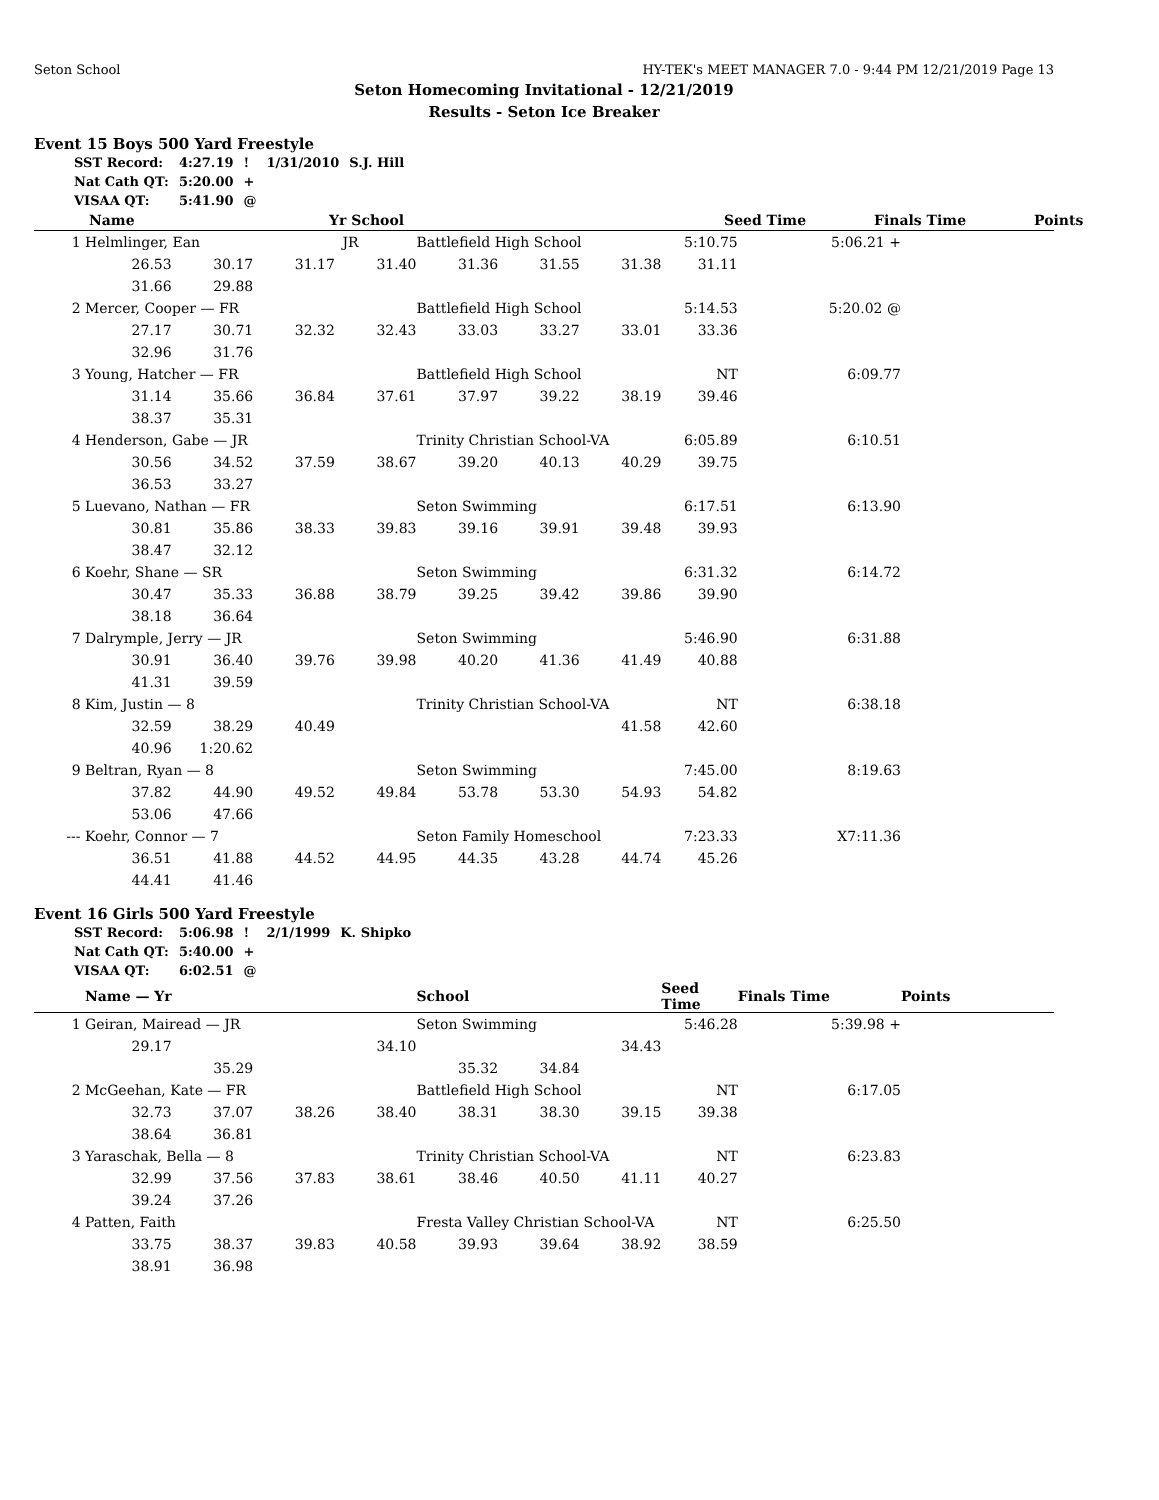Seton School HY-TEK's MEET MANAGER 7.0 - 9:44 PM 12/21/2019 Page 13
Seton Homecoming Invitational - 12/21/2019
Results - Seton Ice Breaker
Event 15 Boys 500 Yard Freestyle
| SST Record: | 4:27.19 | ! | 1/31/2010 | S.J. Hill |
| Nat Cath QT: | 5:20.00 | + | | |
| VISAA QT: | 5:41.90 | @ | | |
| | Name | Yr School | | Seed Time | Finals Time | Points |
| --- | --- | --- | --- | --- | --- | --- |
| 1 | Helmlinger, Ean JR | | | | Battlefield High School | | | 5:10.75 | 5:06.21 + | |
| | 26.53 | 30.17 | 31.17 | 31.40 | 31.36 | 31.55 | 31.38 | 31.11 | | |
| | 31.66 | 29.88 | | | | | | | | |
| 2 | Mercer, Cooper — FR | | | | Battlefield High School | | | 5:14.53 | 5:20.02 @ | |
| | 27.17 | 30.71 | 32.32 | 32.43 | 33.03 | 33.27 | 33.01 | 33.36 | | |
| | 32.96 | 31.76 | | | | | | | | |
| 3 | Young, Hatcher — FR | | | | Battlefield High School | | | NT | 6:09.77 | |
| | 31.14 | 35.66 | 36.84 | 37.61 | 37.97 | 39.22 | 38.19 | 39.46 | | |
| | 38.37 | 35.31 | | | | | | | | |
| 4 | Henderson, Gabe — JR | | | | Trinity Christian School-VA | | | 6:05.89 | 6:10.51 | |
| | 30.56 | 34.52 | 37.59 | 38.67 | 39.20 | 40.13 | 40.29 | 39.75 | | |
| | 36.53 | 33.27 | | | | | | | | |
| 5 | Luevano, Nathan — FR | | | | Seton Swimming | | | 6:17.51 | 6:13.90 | |
| | 30.81 | 35.86 | 38.33 | 39.83 | 39.16 | 39.91 | 39.48 | 39.93 | | |
| | 38.47 | 32.12 | | | | | | | | |
| 6 | Koehr, Shane — SR | | | | Seton Swimming | | | 6:31.32 | 6:14.72 | |
| | 30.47 | 35.33 | 36.88 | 38.79 | 39.25 | 39.42 | 39.86 | 39.90 | | |
| | 38.18 | 36.64 | | | | | | | | |
| 7 | Dalrymple, Jerry — JR | | | | Seton Swimming | | | 5:46.90 | 6:31.88 | |
| | 30.91 | 36.40 | 39.76 | 39.98 | 40.20 | 41.36 | 41.49 | 40.88 | | |
| | 41.31 | 39.59 | | | | | | | | |
| 8 | Kim, Justin — 8 | | | | Trinity Christian School-VA | | | NT | 6:38.18 | |
| | 32.59 | 38.29 | 40.49 | | | | 41.58 | 42.60 | | |
| | 40.96 | 1:20.62 | | | | | | | | |
| 9 | Beltran, Ryan — 8 | | | | Seton Swimming | | | 7:45.00 | 8:19.63 | |
| | 37.82 | 44.90 | 49.52 | 49.84 | 53.78 | 53.30 | 54.93 | 54.82 | | |
| | 53.06 | 47.66 | | | | | | | | |
| --- | Koehr, Connor — 7 | | | | Seton Family Homeschool | | | 7:23.33 | X7:11.36 | |
| | 36.51 | 41.88 | 44.52 | 44.95 | 44.35 | 43.28 | 44.74 | 45.26 | | |
| | 44.41 | 41.46 | | | | | | | | |
Event 16 Girls 500 Yard Freestyle
| SST Record: | 5:06.98 | ! | 2/1/1999 | K. Shipko |
| Nat Cath QT: | 5:40.00 | + | | |
| VISAA QT: | 6:02.51 | @ | | |
| | Name — Yr | | | | School | | | Seed Time | Finals Time | Points |
| --- | --- | --- | --- | --- | --- | --- | --- | --- | --- | --- |
| 1 | Geiran, Mairead — JR | | | | Seton Swimming | | | 5:46.28 | 5:39.98 + | |
| | 29.17 | | | 34.10 | | | 34.43 | | | |
| | | 35.29 | | | 35.32 | 34.84 | | | | |
| 2 | McGeehan, Kate — FR | | | | Battlefield High School | | | NT | 6:17.05 | |
| | 32.73 | 37.07 | 38.26 | 38.40 | 38.31 | 38.30 | 39.15 | 39.38 | | |
| | 38.64 | 36.81 | | | | | | | | |
| 3 | Yaraschak, Bella — 8 | | | | Trinity Christian School-VA | | | NT | 6:23.83 | |
| | 32.99 | 37.56 | 37.83 | 38.61 | 38.46 | 40.50 | 41.11 | 40.27 | | |
| | 39.24 | 37.26 | | | | | | | | |
| 4 | Patten, Faith | | | | Fresta Valley Christian School-VA | | | NT | 6:25.50 | |
| | 33.75 | 38.37 | 39.83 | 40.58 | 39.93 | 39.64 | 38.92 | 38.59 | | |
| | 38.91 | 36.98 | | | | | | | | |